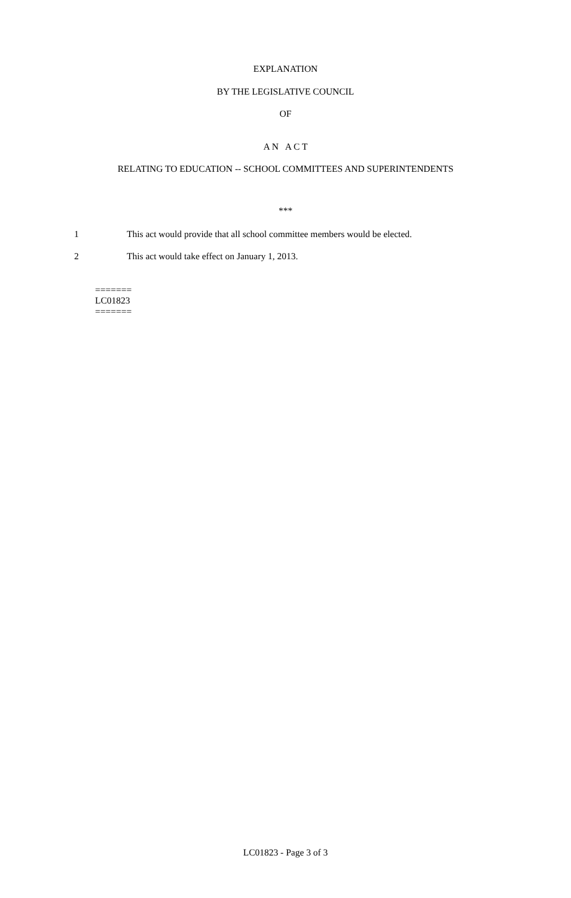EXPLANATION
BY THE LEGISLATIVE COUNCIL
OF
A N A C T
RELATING TO EDUCATION -- SCHOOL COMMITTEES AND SUPERINTENDENTS
***
1 This act would provide that all school committee members would be elected.
2 This act would take effect on January 1, 2013.
=======
LC01823
=======
LC01823 - Page 3 of 3